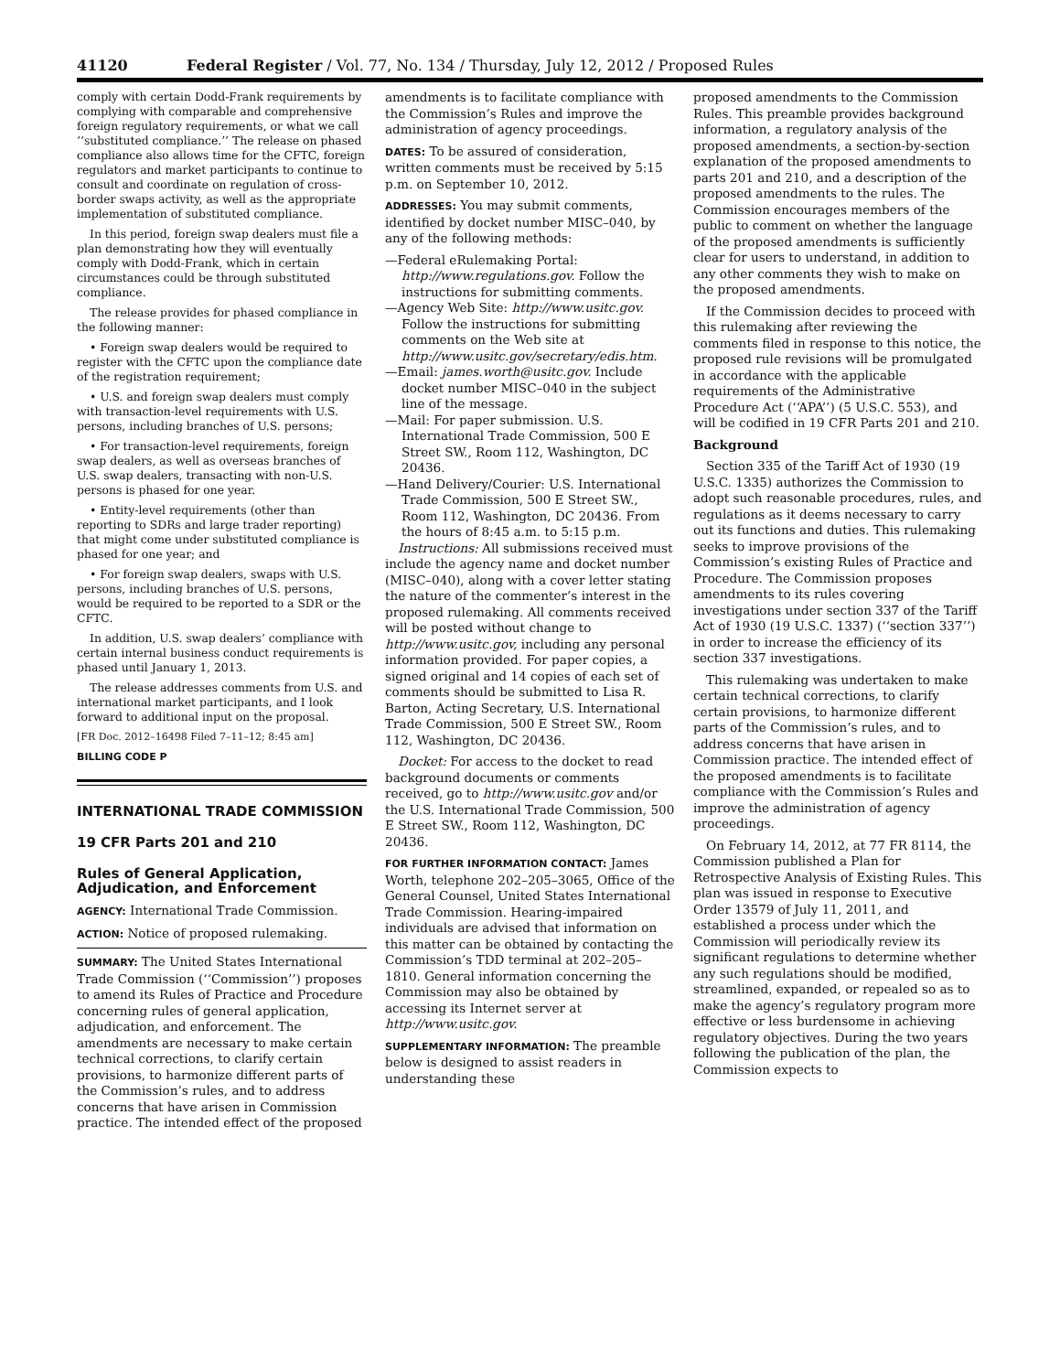41120 Federal Register / Vol. 77, No. 134 / Thursday, July 12, 2012 / Proposed Rules
comply with certain Dodd-Frank requirements by complying with comparable and comprehensive foreign regulatory requirements, or what we call ‘‘substituted compliance.’’ The release on phased compliance also allows time for the CFTC, foreign regulators and market participants to continue to consult and coordinate on regulation of cross-border swaps activity, as well as the appropriate implementation of substituted compliance.
In this period, foreign swap dealers must file a plan demonstrating how they will eventually comply with Dodd-Frank, which in certain circumstances could be through substituted compliance.
The release provides for phased compliance in the following manner:
• Foreign swap dealers would be required to register with the CFTC upon the compliance date of the registration requirement;
• U.S. and foreign swap dealers must comply with transaction-level requirements with U.S. persons, including branches of U.S. persons;
• For transaction-level requirements, foreign swap dealers, as well as overseas branches of U.S. swap dealers, transacting with non-U.S. persons is phased for one year.
• Entity-level requirements (other than reporting to SDRs and large trader reporting) that might come under substituted compliance is phased for one year; and
• For foreign swap dealers, swaps with U.S. persons, including branches of U.S. persons, would be required to be reported to a SDR or the CFTC.
In addition, U.S. swap dealers’ compliance with certain internal business conduct requirements is phased until January 1, 2013.
The release addresses comments from U.S. and international market participants, and I look forward to additional input on the proposal.
[FR Doc. 2012–16498 Filed 7–11–12; 8:45 am]
BILLING CODE P
INTERNATIONAL TRADE COMMISSION
19 CFR Parts 201 and 210
Rules of General Application, Adjudication, and Enforcement
AGENCY: International Trade Commission.
ACTION: Notice of proposed rulemaking.
SUMMARY: The United States International Trade Commission (‘‘Commission’’) proposes to amend its Rules of Practice and Procedure concerning rules of general application, adjudication, and enforcement. The amendments are necessary to make certain technical corrections, to clarify certain provisions, to harmonize different parts of the Commission’s rules, and to address concerns that have arisen in Commission practice. The intended effect of the proposed
amendments is to facilitate compliance with the Commission’s Rules and improve the administration of agency proceedings.
DATES: To be assured of consideration, written comments must be received by 5:15 p.m. on September 10, 2012.
ADDRESSES: You may submit comments, identified by docket number MISC–040, by any of the following methods:
—Federal eRulemaking Portal: http://www.regulations.gov. Follow the instructions for submitting comments.
—Agency Web Site: http://www.usitc.gov. Follow the instructions for submitting comments on the Web site at http://www.usitc.gov/secretary/edis.htm.
—Email: james.worth@usitc.gov. Include docket number MISC–040 in the subject line of the message.
—Mail: For paper submission. U.S. International Trade Commission, 500 E Street SW., Room 112, Washington, DC 20436.
—Hand Delivery/Courier: U.S. International Trade Commission, 500 E Street SW., Room 112, Washington, DC 20436. From the hours of 8:45 a.m. to 5:15 p.m.
Instructions: All submissions received must include the agency name and docket number (MISC–040), along with a cover letter stating the nature of the commenter’s interest in the proposed rulemaking. All comments received will be posted without change to http://www.usitc.gov, including any personal information provided. For paper copies, a signed original and 14 copies of each set of comments should be submitted to Lisa R. Barton, Acting Secretary, U.S. International Trade Commission, 500 E Street SW., Room 112, Washington, DC 20436.
Docket: For access to the docket to read background documents or comments received, go to http://www.usitc.gov and/or the U.S. International Trade Commission, 500 E Street SW., Room 112, Washington, DC 20436.
FOR FURTHER INFORMATION CONTACT: James Worth, telephone 202–205–3065, Office of the General Counsel, United States International Trade Commission. Hearing-impaired individuals are advised that information on this matter can be obtained by contacting the Commission’s TDD terminal at 202–205–1810. General information concerning the Commission may also be obtained by accessing its Internet server at http://www.usitc.gov.
SUPPLEMENTARY INFORMATION: The preamble below is designed to assist readers in understanding these
proposed amendments to the Commission Rules. This preamble provides background information, a regulatory analysis of the proposed amendments, a section-by-section explanation of the proposed amendments to parts 201 and 210, and a description of the proposed amendments to the rules. The Commission encourages members of the public to comment on whether the language of the proposed amendments is sufficiently clear for users to understand, in addition to any other comments they wish to make on the proposed amendments.
If the Commission decides to proceed with this rulemaking after reviewing the comments filed in response to this notice, the proposed rule revisions will be promulgated in accordance with the applicable requirements of the Administrative Procedure Act (‘‘APA’’) (5 U.S.C. 553), and will be codified in 19 CFR Parts 201 and 210.
Background
Section 335 of the Tariff Act of 1930 (19 U.S.C. 1335) authorizes the Commission to adopt such reasonable procedures, rules, and regulations as it deems necessary to carry out its functions and duties. This rulemaking seeks to improve provisions of the Commission’s existing Rules of Practice and Procedure. The Commission proposes amendments to its rules covering investigations under section 337 of the Tariff Act of 1930 (19 U.S.C. 1337) (‘‘section 337’’) in order to increase the efficiency of its section 337 investigations.
This rulemaking was undertaken to make certain technical corrections, to clarify certain provisions, to harmonize different parts of the Commission’s rules, and to address concerns that have arisen in Commission practice. The intended effect of the proposed amendments is to facilitate compliance with the Commission’s Rules and improve the administration of agency proceedings.
On February 14, 2012, at 77 FR 8114, the Commission published a Plan for Retrospective Analysis of Existing Rules. This plan was issued in response to Executive Order 13579 of July 11, 2011, and established a process under which the Commission will periodically review its significant regulations to determine whether any such regulations should be modified, streamlined, expanded, or repealed so as to make the agency’s regulatory program more effective or less burdensome in achieving regulatory objectives. During the two years following the publication of the plan, the Commission expects to